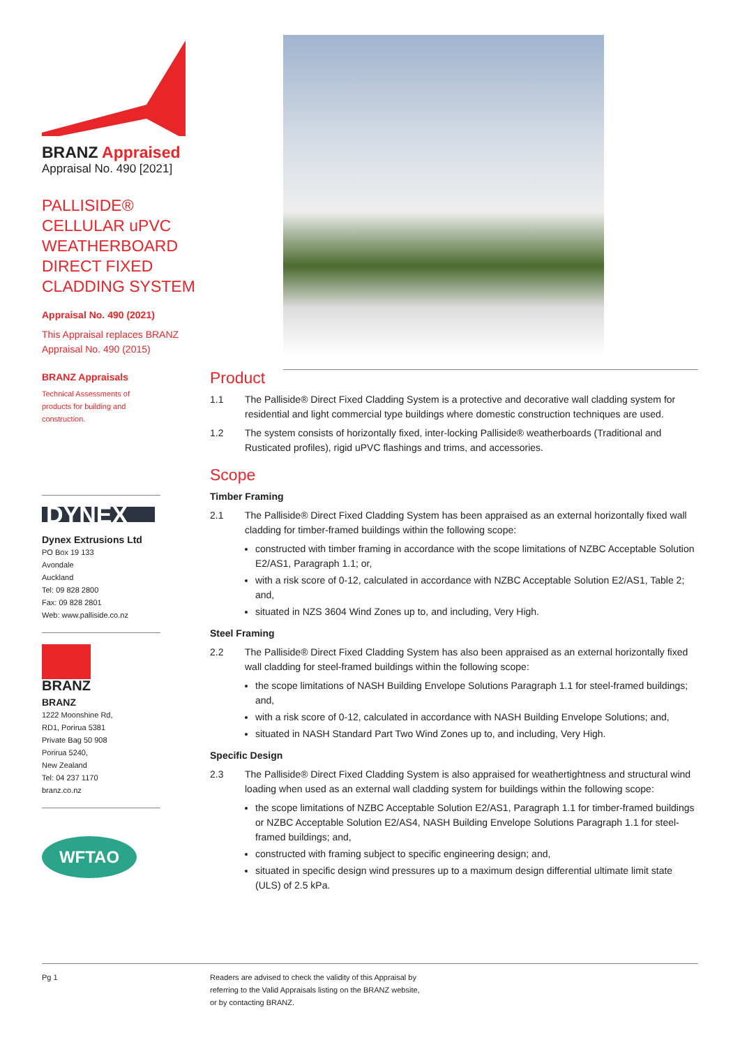BRANZ Appraised
Appraisal No. 490 [2021]
PALLISIDE®
CELLULAR uPVC
WEATHERBOARD
DIRECT FIXED
CLADDING SYSTEM
Appraisal No. 490 (2021)
This Appraisal replaces BRANZ
Appraisal No. 490 (2015)
BRANZ Appraisals
Technical Assessments of products for building and construction.
DYNEX
Dynex Extrusions Ltd
PO Box 19 133
Avondale
Auckland
Tel: 09 828 2800
Fax: 09 828 2801
Web: www.palliside.co.nz
BRANZ
BRANZ
1222 Moonshine Rd,
RD1, Porirua 5381
Private Bag 50 908
Porirua 5240,
New Zealand
Tel: 04 237 1170
branz.co.nz
WFTAO
Product
1.1 The Palliside® Direct Fixed Cladding System is a protective and decorative wall cladding system for residential and light commercial type buildings where domestic construction techniques are used.
1.2 The system consists of horizontally fixed, inter-locking Palliside® weatherboards (Traditional and Rusticated profiles), rigid uPVC flashings and trims, and accessories.
Scope
Timber Framing
2.1 The Palliside® Direct Fixed Cladding System has been appraised as an external horizontally fixed wall cladding for timber-framed buildings within the following scope:
constructed with timber framing in accordance with the scope limitations of NZBC Acceptable Solution E2/AS1, Paragraph 1.1; or,
with a risk score of 0-12, calculated in accordance with NZBC Acceptable Solution E2/AS1, Table 2; and,
situated in NZS 3604 Wind Zones up to, and including, Very High.
Steel Framing
2.2 The Palliside® Direct Fixed Cladding System has also been appraised as an external horizontally fixed wall cladding for steel-framed buildings within the following scope:
the scope limitations of NASH Building Envelope Solutions Paragraph 1.1 for steel-framed buildings; and,
with a risk score of 0-12, calculated in accordance with NASH Building Envelope Solutions; and,
situated in NASH Standard Part Two Wind Zones up to, and including, Very High.
Specific Design
2.3 The Palliside® Direct Fixed Cladding System is also appraised for weathertightness and structural wind loading when used as an external wall cladding system for buildings within the following scope:
the scope limitations of NZBC Acceptable Solution E2/AS1, Paragraph 1.1 for timber-framed buildings or NZBC Acceptable Solution E2/AS4, NASH Building Envelope Solutions Paragraph 1.1 for steel-framed buildings; and,
constructed with framing subject to specific engineering design; and,
situated in specific design wind pressures up to a maximum design differential ultimate limit state (ULS) of 2.5 kPa.
Pg 1 Readers are advised to check the validity of this Appraisal by
referring to the Valid Appraisals listing on the BRANZ website,
or by contacting BRANZ.